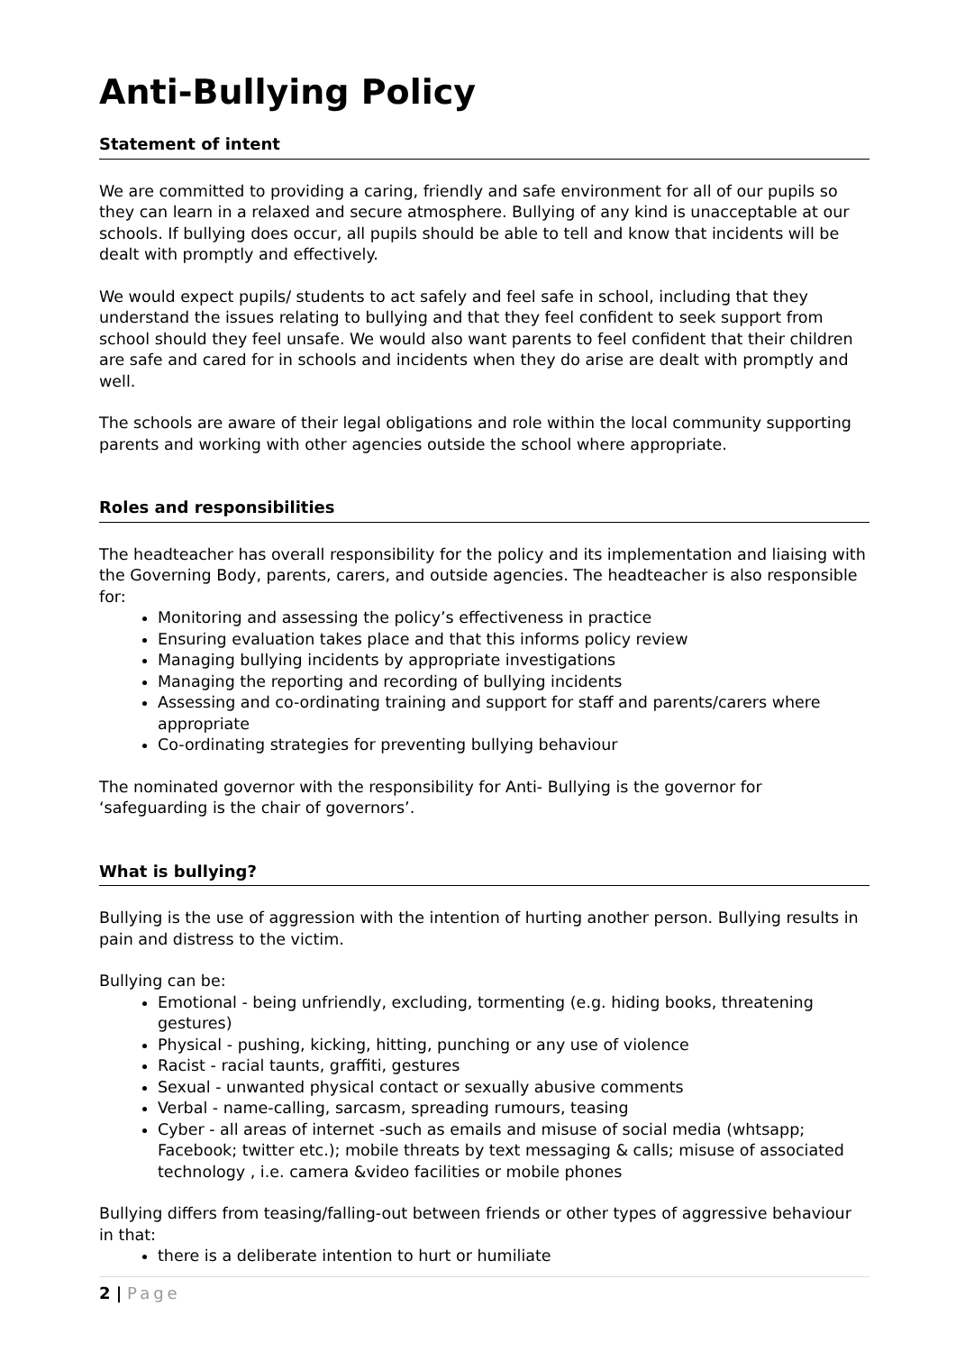Anti-Bullying Policy
Statement of intent
We are committed to providing a caring, friendly and safe environment for all of our pupils so they can learn in a relaxed and secure atmosphere. Bullying of any kind is unacceptable at our schools. If bullying does occur, all pupils should be able to tell and know that incidents will be dealt with promptly and effectively.
We would expect pupils/ students to act safely and feel safe in school, including that they understand the issues relating to bullying and that they feel confident to seek support from school should they feel unsafe. We would also want parents to feel confident that their children are safe and cared for in schools and incidents when they do arise are dealt with promptly and well.
The schools are aware of their legal obligations and role within the local community supporting parents and working with other agencies outside the school where appropriate.
Roles and responsibilities
The headteacher has overall responsibility for the policy and its implementation and liaising with the Governing Body, parents, carers, and outside agencies. The headteacher is also responsible for:
Monitoring and assessing the policy’s effectiveness in practice
Ensuring evaluation takes place and that this informs policy review
Managing bullying incidents by appropriate investigations
Managing the reporting and recording of bullying incidents
Assessing and co-ordinating training and support for staff and parents/carers where appropriate
Co-ordinating strategies for preventing bullying behaviour
The nominated governor with the responsibility for Anti- Bullying is the governor for ‘safeguarding is the chair of governors’.
What is bullying?
Bullying is the use of aggression with the intention of hurting another person. Bullying results in pain and distress to the victim.
Bullying can be:
Emotional - being unfriendly, excluding, tormenting (e.g. hiding books, threatening gestures)
Physical - pushing, kicking, hitting, punching or any use of violence
Racist - racial taunts, graffiti, gestures
Sexual - unwanted physical contact or sexually abusive comments
Verbal - name-calling, sarcasm, spreading rumours, teasing
Cyber - all areas of internet -such as emails and misuse of social media (whtsapp; Facebook; twitter etc.); mobile threats by text messaging & calls; misuse of associated technology , i.e. camera &video facilities or mobile phones
Bullying differs from teasing/falling-out between friends or other types of aggressive behaviour in that:
there is a deliberate intention to hurt or humiliate
2 | Page